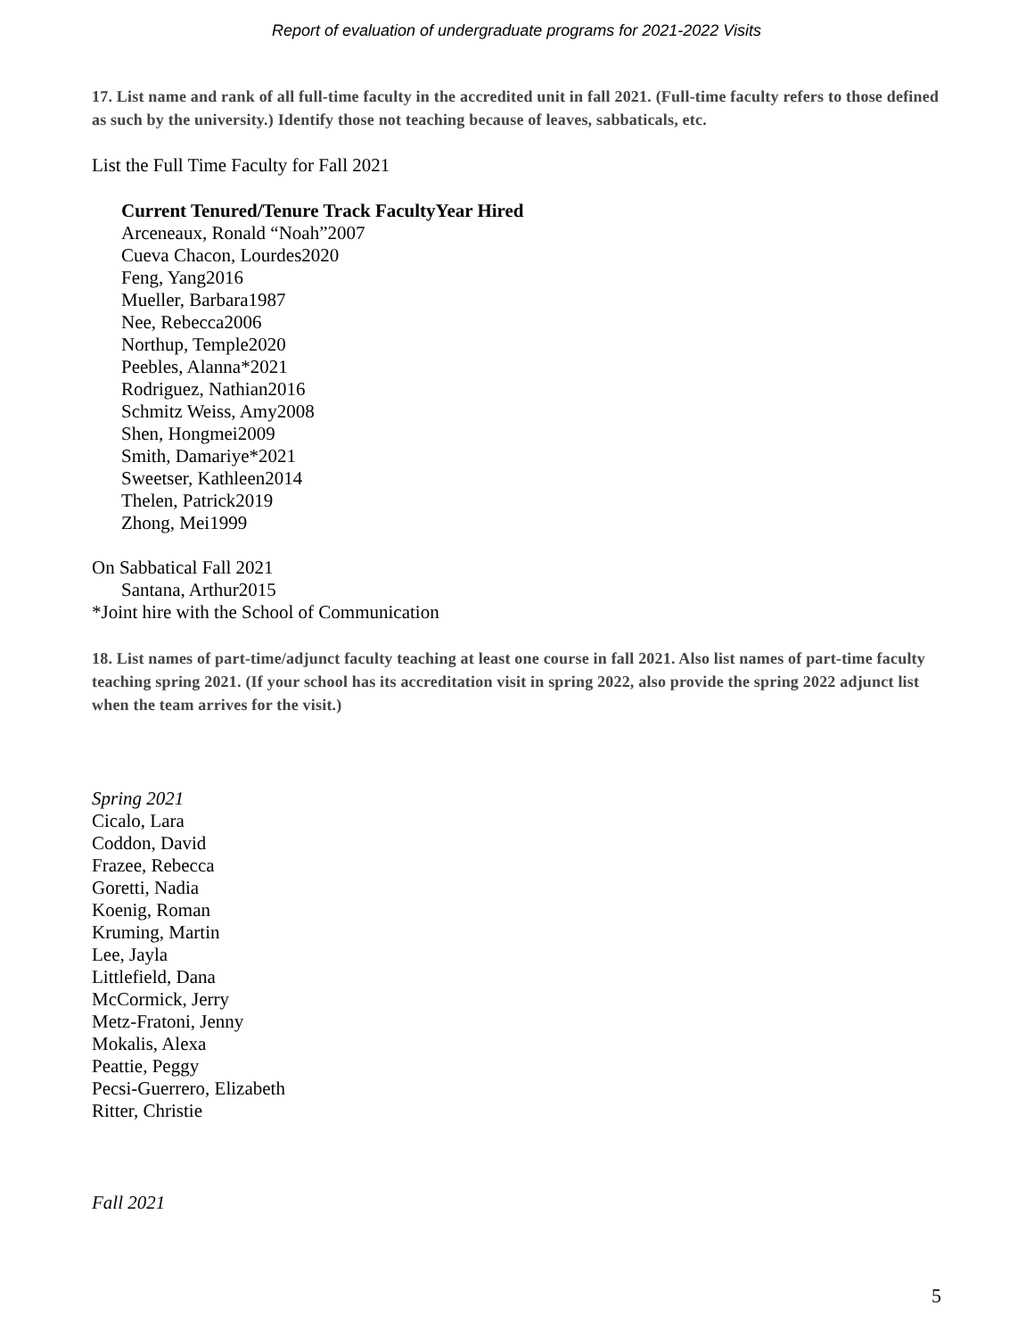Report of evaluation of undergraduate programs for 2021-2022 Visits
17. List name and rank of all full-time faculty in the accredited unit in fall 2021. (Full-time faculty refers to those defined as such by the university.) Identify those not teaching because of leaves, sabbaticals, etc.
List the Full Time Faculty for Fall 2021
Current Tenured/Tenure Track FacultyYear Hired
Arceneaux, Ronald “Noah”2007
Cueva Chacon, Lourdes2020
Feng, Yang2016
Mueller, Barbara1987
Nee, Rebecca2006
Northup, Temple2020
Peebles, Alanna*2021
Rodriguez, Nathian2016
Schmitz Weiss, Amy2008
Shen, Hongmei2009
Smith, Damariye*2021
Sweetser, Kathleen2014
Thelen, Patrick2019
Zhong, Mei1999
On Sabbatical Fall 2021
Santana, Arthur2015
*Joint hire with the School of Communication
18. List names of part-time/adjunct faculty teaching at least one course in fall 2021. Also list names of part-time faculty teaching spring 2021. (If your school has its accreditation visit in spring 2022, also provide the spring 2022 adjunct list when the team arrives for the visit.)
Spring 2021
Cicalo, Lara
Coddon, David
Frazee, Rebecca
Goretti, Nadia
Koenig, Roman
Kruming, Martin
Lee, Jayla
Littlefield, Dana
McCormick, Jerry
Metz-Fratoni, Jenny
Mokalis, Alexa
Peattie, Peggy
Pecsi-Guerrero, Elizabeth
Ritter, Christie
Fall 2021
5